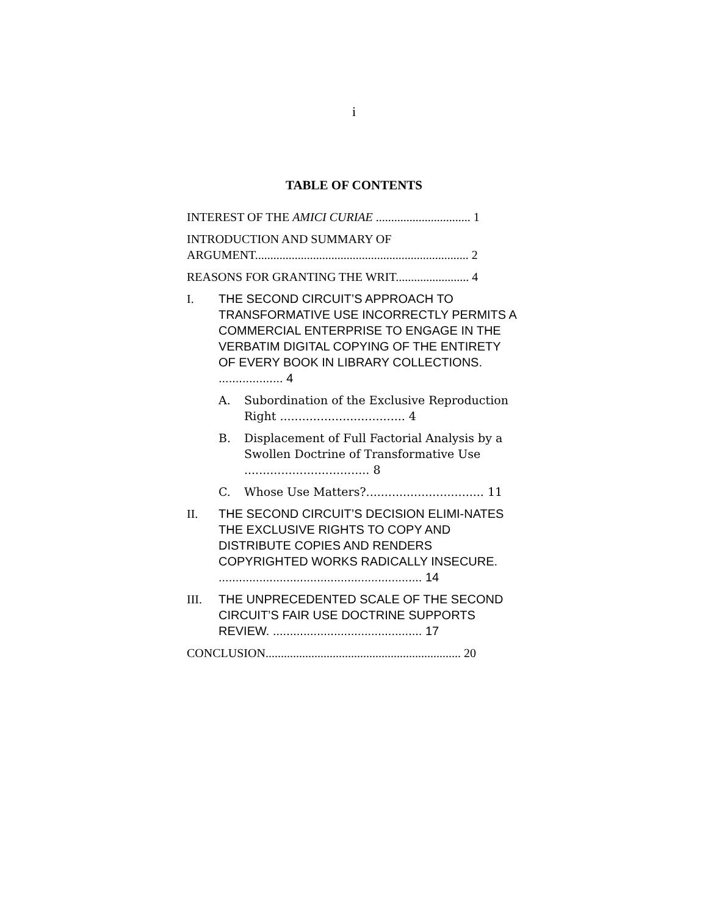i
TABLE OF CONTENTS
INTEREST OF THE AMICI CURIAE ............................... 1
INTRODUCTION AND SUMMARY OF ARGUMENT...................................................................... 2
REASONS FOR GRANTING THE WRIT........................ 4
I. THE SECOND CIRCUIT’S APPROACH TO TRANSFORMATIVE USE INCORRECTLY PERMITS A COMMERCIAL ENTERPRISE TO ENGAGE IN THE VERBATIM DIGITAL COPYING OF THE ENTIRETY OF EVERY BOOK IN LIBRARY COLLECTIONS. ................... 4
A. Subordination of the Exclusive Reproduction Right .................................. 4
B. Displacement of Full Factorial Analysis by a Swollen Doctrine of Transformative Use .................................. 8
C. Whose Use Matters?................................ 11
II. THE SECOND CIRCUIT’S DECISION ELIMI-NATES THE EXCLUSIVE RIGHTS TO COPY AND DISTRIBUTE COPIES AND RENDERS COPYRIGHTED WORKS RADICALLY INSECURE. ............................................................ 14
III. THE UNPRECEDENTED SCALE OF THE SECOND CIRCUIT’S FAIR USE DOCTRINE SUPPORTS REVIEW. ............................................ 17
CONCLUSION................................................................ 20